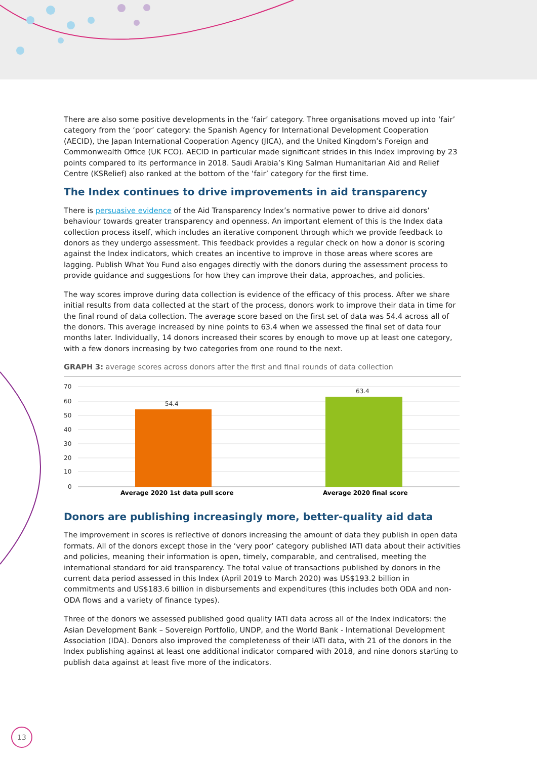There are also some positive developments in the ‘fair’ category. Three organisations moved up into ‘fair’ category from the ‘poor’ category: the Spanish Agency for International Development Cooperation (AECID), the Japan International Cooperation Agency (JICA), and the United Kingdom’s Foreign and Commonwealth Office (UK FCO). AECID in particular made significant strides in this Index improving by 23 points compared to its performance in 2018. Saudi Arabia’s King Salman Humanitarian Aid and Relief Centre (KSRelief) also ranked at the bottom of the ‘fair’ category for the first time.
The Index continues to drive improvements in aid transparency
There is persuasive evidence of the Aid Transparency Index’s normative power to drive aid donors’ behaviour towards greater transparency and openness. An important element of this is the Index data collection process itself, which includes an iterative component through which we provide feedback to donors as they undergo assessment. This feedback provides a regular check on how a donor is scoring against the Index indicators, which creates an incentive to improve in those areas where scores are lagging. Publish What You Fund also engages directly with the donors during the assessment process to provide guidance and suggestions for how they can improve their data, approaches, and policies.
The way scores improve during data collection is evidence of the efficacy of this process. After we share initial results from data collected at the start of the process, donors work to improve their data in time for the final round of data collection. The average score based on the first set of data was 54.4 across all of the donors. This average increased by nine points to 63.4 when we assessed the final set of data four months later. Individually, 14 donors increased their scores by enough to move up at least one category, with a few donors increasing by two categories from one round to the next.
GRAPH 3: average scores across donors after the first and final rounds of data collection
70
60
50
40
30
20
10
0
54.4
63.4
Average 2020 1st data pull score
Average 2020 final score
Donors are publishing increasingly more, better-quality aid data
The improvement in scores is reflective of donors increasing the amount of data they publish in open data formats. All of the donors except those in the ‘very poor’ category published IATI data about their activities and policies, meaning their information is open, timely, comparable, and centralised, meeting the international standard for aid transparency. The total value of transactions published by donors in the current data period assessed in this Index (April 2019 to March 2020) was US$193.2 billion in commitments and US$183.6 billion in disbursements and expenditures (this includes both ODA and non-ODA flows and a variety of finance types).
Three of the donors we assessed published good quality IATI data across all of the Index indicators: the Asian Development Bank – Sovereign Portfolio, UNDP, and the World Bank - International Development Association (IDA). Donors also improved the completeness of their IATI data, with 21 of the donors in the Index publishing against at least one additional indicator compared with 2018, and nine donors starting to publish data against at least five more of the indicators.
13